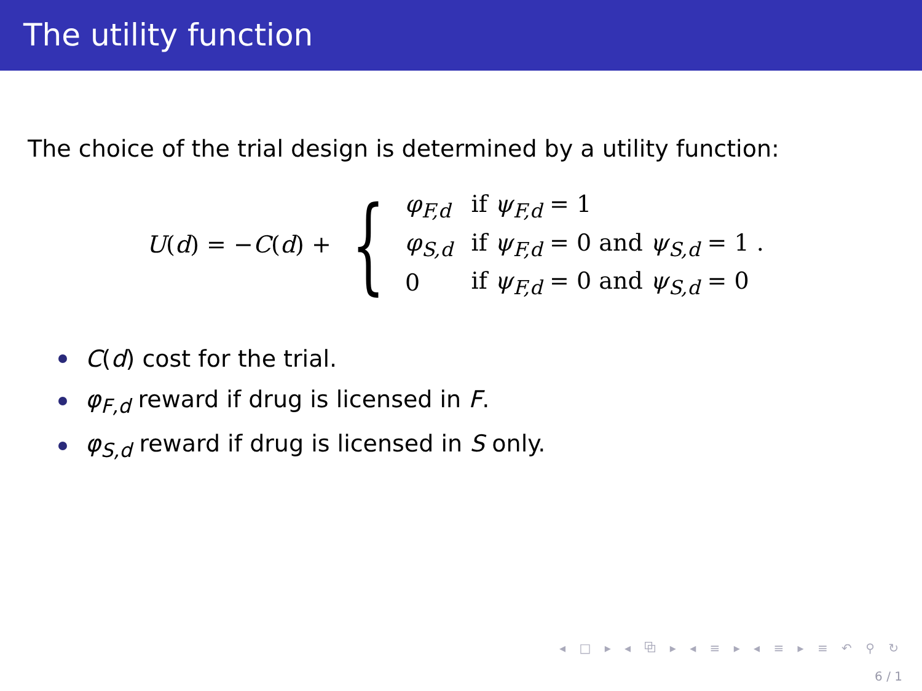The utility function
The choice of the trial design is determined by a utility function:
U(d) = −C(d) + {
| φ<sub>F,d</sub> | if ψ<sub>F,d</sub> = 1 |
| φ<sub>S,d</sub> | if ψ<sub>F,d</sub> = 0 and ψ<sub>S,d</sub> = 1 . |
| 0 | if ψ<sub>F,d</sub> = 0 and ψ<sub>S,d</sub> = 0 |
C(d) cost for the trial.
φ<sub>F,d</sub> reward if drug is licensed in F.
φ<sub>S,d</sub> reward if drug is licensed in S only.
◂ □ ▸ ◂ ⧉ ▸ ◂ ≡ ▸ ◂ ≡ ▸ ≡ ↶ ⚲ ↻
6 / 1